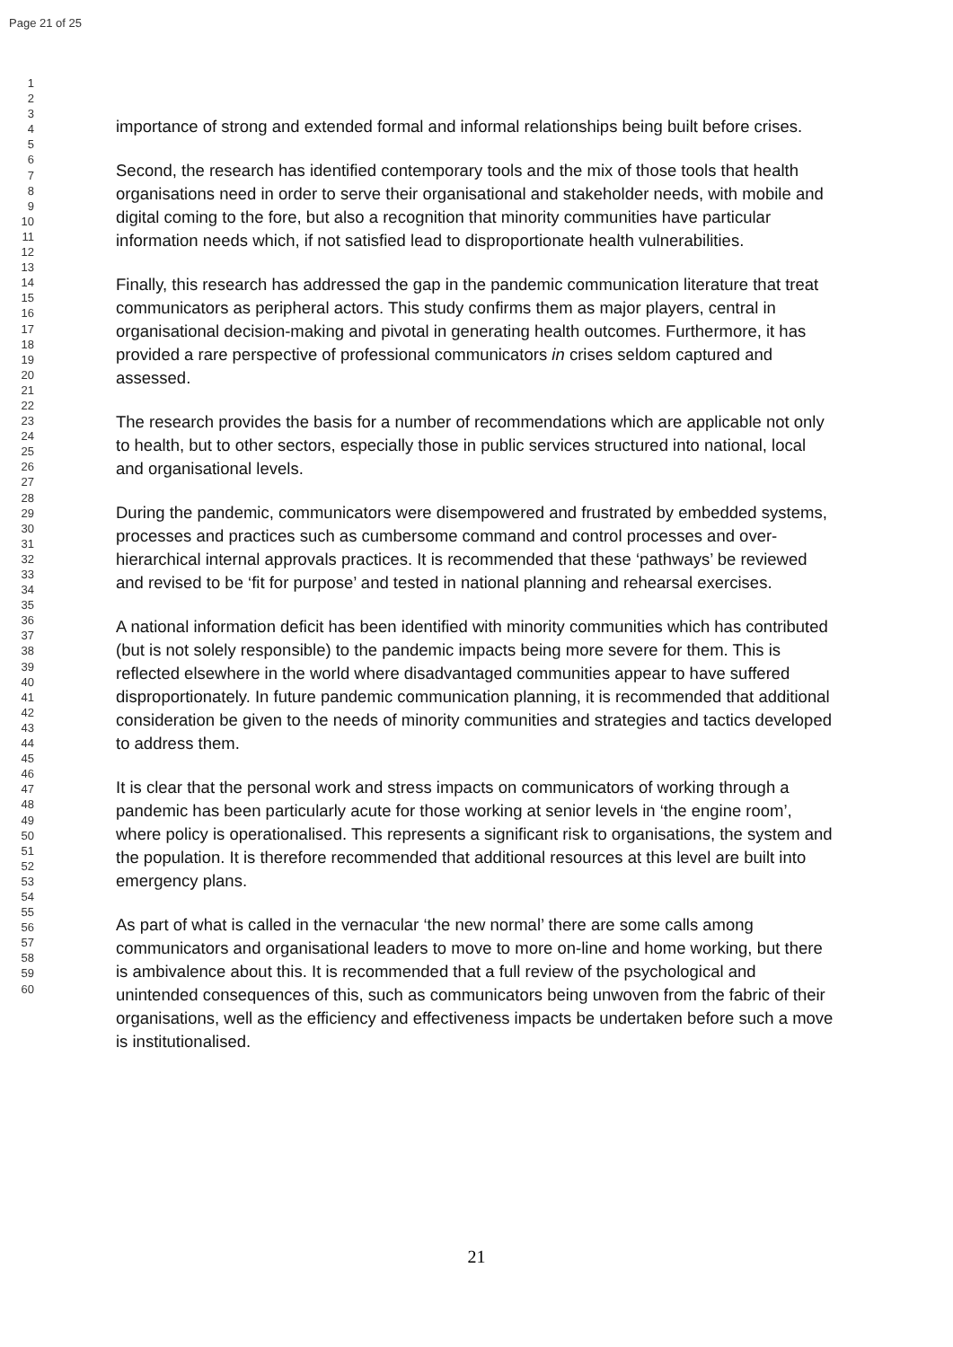Page 21 of 25
1
2
3
4
5
6
7
8
9
10
11
12
13
14
15
16
17
18
19
20
21
22
23
24
25
26
27
28
29
30
31
32
33
34
35
36
37
38
39
40
41
42
43
44
45
46
47
48
49
50
51
52
53
54
55
56
57
58
59
60
importance of strong and extended formal and informal relationships being built before crises.
Second, the research has identified contemporary tools and the mix of those tools that health organisations need in order to serve their organisational and stakeholder needs, with mobile and digital coming to the fore, but also a recognition that minority communities have particular information needs which, if not satisfied lead to disproportionate health vulnerabilities.
Finally, this research has addressed the gap in the pandemic communication literature that treat communicators as peripheral actors. This study confirms them as major players, central in organisational decision-making and pivotal in generating health outcomes. Furthermore, it has provided a rare perspective of professional communicators in crises seldom captured and assessed.
The research provides the basis for a number of recommendations which are applicable not only to health, but to other sectors, especially those in public services structured into national, local and organisational levels.
During the pandemic, communicators were disempowered and frustrated by embedded systems, processes and practices such as cumbersome command and control processes and over-hierarchical internal approvals practices. It is recommended that these ‘pathways’ be reviewed and revised to be ‘fit for purpose’ and tested in national planning and rehearsal exercises.
A national information deficit has been identified with minority communities which has contributed (but is not solely responsible) to the pandemic impacts being more severe for them. This is reflected elsewhere in the world where disadvantaged communities appear to have suffered disproportionately. In future pandemic communication planning, it is recommended that additional consideration be given to the needs of minority communities and strategies and tactics developed to address them.
It is clear that the personal work and stress impacts on communicators of working through a pandemic has been particularly acute for those working at senior levels in ‘the engine room’, where policy is operationalised. This represents a significant risk to organisations, the system and the population. It is therefore recommended that additional resources at this level are built into emergency plans.
As part of what is called in the vernacular ‘the new normal’ there are some calls among communicators and organisational leaders to move to more on-line and home working, but there is ambivalence about this. It is recommended that a full review of the psychological and unintended consequences of this, such as communicators being unwoven from the fabric of their organisations, well as the efficiency and effectiveness impacts be undertaken before such a move is institutionalised.
21